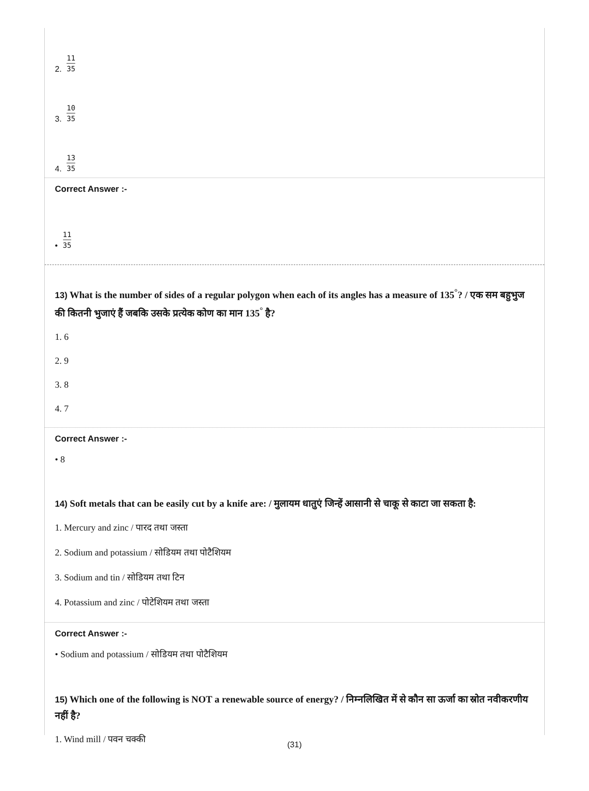2. 11 35
3. 10 35
4. 13 35
Correct Answer :-
• 11 35
13) What is the number of sides of a regular polygon when each of its angles has a measure of 135<sup>°</sup>? / एक सम बहुभुज की कितनी भुजाएं हैं जबकि उसके प्रत्येक कोण का मान 135<sup>°</sup> है?
1. 6
2. 9
3. 8
4. 7
Correct Answer :-
• 8
14) Soft metals that can be easily cut by a knife are: / मुलायम धातुएं जिन्हें आसानी से चाकू से काटा जा सकता है:
1. Mercury and zinc / पारद तथा जस्ता
2. Sodium and potassium / सोडियम तथा पोटैशियम
3. Sodium and tin / सोडियम तथा टिन
4. Potassium and zinc / पोटेशियम तथा जस्ता
Correct Answer :-
• Sodium and potassium / सोडियम तथा पोटैशियम
15) Which one of the following is NOT a renewable source of energy? / निम्नलिखित में से कौन सा ऊर्जा का स्रोत नवीकरणीय नहीं है?
1. Wind mill / पवन चक्की
(31)